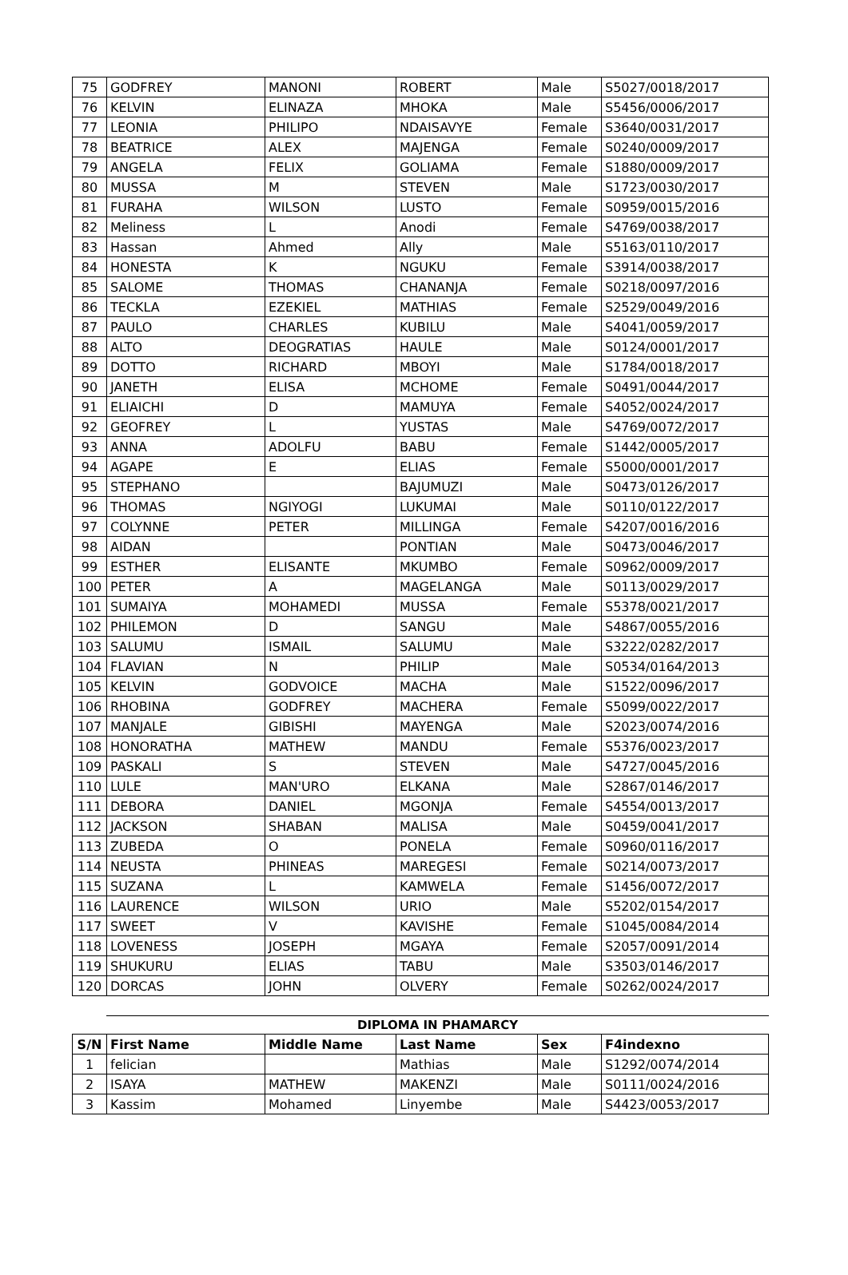| 75 | GODFREY | MANONI | ROBERT | Male | S5027/0018/2017 |
| 76 | KELVIN | ELINAZA | MHOKA | Male | S5456/0006/2017 |
| 77 | LEONIA | PHILIPO | NDAISAVYE | Female | S3640/0031/2017 |
| 78 | BEATRICE | ALEX | MAJENGA | Female | S0240/0009/2017 |
| 79 | ANGELA | FELIX | GOLIAMA | Female | S1880/0009/2017 |
| 80 | MUSSA | M | STEVEN | Male | S1723/0030/2017 |
| 81 | FURAHA | WILSON | LUSTO | Female | S0959/0015/2016 |
| 82 | Meliness | L | Anodi | Female | S4769/0038/2017 |
| 83 | Hassan | Ahmed | Ally | Male | S5163/0110/2017 |
| 84 | HONESTA | K | NGUKU | Female | S3914/0038/2017 |
| 85 | SALOME | THOMAS | CHANANJA | Female | S0218/0097/2016 |
| 86 | TECKLA | EZEKIEL | MATHIAS | Female | S2529/0049/2016 |
| 87 | PAULO | CHARLES | KUBILU | Male | S4041/0059/2017 |
| 88 | ALTO | DEOGRATIAS | HAULE | Male | S0124/0001/2017 |
| 89 | DOTTO | RICHARD | MBOYI | Male | S1784/0018/2017 |
| 90 | JANETH | ELISA | MCHOME | Female | S0491/0044/2017 |
| 91 | ELIAICHI | D | MAMUYA | Female | S4052/0024/2017 |
| 92 | GEOFREY | L | YUSTAS | Male | S4769/0072/2017 |
| 93 | ANNA | ADOLFU | BABU | Female | S1442/0005/2017 |
| 94 | AGAPE | E | ELIAS | Female | S5000/0001/2017 |
| 95 | STEPHANO | | BAJUMUZI | Male | S0473/0126/2017 |
| 96 | THOMAS | NGIYOGI | LUKUMAI | Male | S0110/0122/2017 |
| 97 | COLYNNE | PETER | MILLINGA | Female | S4207/0016/2016 |
| 98 | AIDAN | | PONTIAN | Male | S0473/0046/2017 |
| 99 | ESTHER | ELISANTE | MKUMBO | Female | S0962/0009/2017 |
| 100 | PETER | A | MAGELANGA | Male | S0113/0029/2017 |
| 101 | SUMAIYA | MOHAMEDI | MUSSA | Female | S5378/0021/2017 |
| 102 | PHILEMON | D | SANGU | Male | S4867/0055/2016 |
| 103 | SALUMU | ISMAIL | SALUMU | Male | S3222/0282/2017 |
| 104 | FLAVIAN | N | PHILIP | Male | S0534/0164/2013 |
| 105 | KELVIN | GODVOICE | MACHA | Male | S1522/0096/2017 |
| 106 | RHOBINA | GODFREY | MACHERA | Female | S5099/0022/2017 |
| 107 | MANJALE | GIBISHI | MAYENGA | Male | S2023/0074/2016 |
| 108 | HONORATHA | MATHEW | MANDU | Female | S5376/0023/2017 |
| 109 | PASKALI | S | STEVEN | Male | S4727/0045/2016 |
| 110 | LULE | MAN'URO | ELKANA | Male | S2867/0146/2017 |
| 111 | DEBORA | DANIEL | MGONJA | Female | S4554/0013/2017 |
| 112 | JACKSON | SHABAN | MALISA | Male | S0459/0041/2017 |
| 113 | ZUBEDA | O | PONELA | Female | S0960/0116/2017 |
| 114 | NEUSTA | PHINEAS | MAREGESI | Female | S0214/0073/2017 |
| 115 | SUZANA | L | KAMWELA | Female | S1456/0072/2017 |
| 116 | LAURENCE | WILSON | URIO | Male | S5202/0154/2017 |
| 117 | SWEET | V | KAVISHE | Female | S1045/0084/2014 |
| 118 | LOVENESS | JOSEPH | MGAYA | Female | S2057/0091/2014 |
| 119 | SHUKURU | ELIAS | TABU | Male | S3503/0146/2017 |
| 120 | DORCAS | JOHN | OLVERY | Female | S0262/0024/2017 |
DIPLOMA IN PHAMARCY
| S/N | First Name | Middle Name | Last Name | Sex | F4indexno |
| --- | --- | --- | --- | --- | --- |
| 1 | felician | | Mathias | Male | S1292/0074/2014 |
| 2 | ISAYA | MATHEW | MAKENZI | Male | S0111/0024/2016 |
| 3 | Kassim | Mohamed | Linyembe | Male | S4423/0053/2017 |